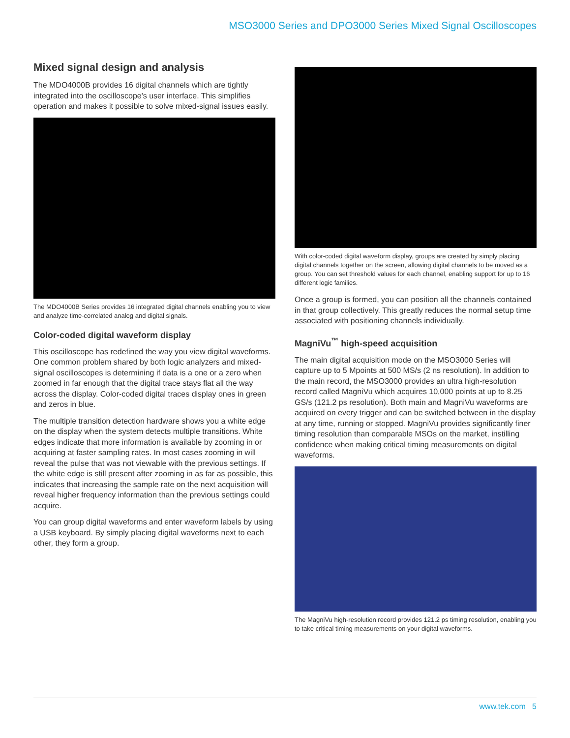MSO3000 Series and DPO3000 Series Mixed Signal Oscilloscopes
Mixed signal design and analysis
The MDO4000B provides 16 digital channels which are tightly integrated into the oscilloscope's user interface. This simplifies operation and makes it possible to solve mixed-signal issues easily.
The MDO4000B Series provides 16 integrated digital channels enabling you to view and analyze time-correlated analog and digital signals.
Color-coded digital waveform display
This oscilloscope has redefined the way you view digital waveforms. One common problem shared by both logic analyzers and mixed-signal oscilloscopes is determining if data is a one or a zero when zoomed in far enough that the digital trace stays flat all the way across the display. Color-coded digital traces display ones in green and zeros in blue.
The multiple transition detection hardware shows you a white edge on the display when the system detects multiple transitions. White edges indicate that more information is available by zooming in or acquiring at faster sampling rates. In most cases zooming in will reveal the pulse that was not viewable with the previous settings. If the white edge is still present after zooming in as far as possible, this indicates that increasing the sample rate on the next acquisition will reveal higher frequency information than the previous settings could acquire.
You can group digital waveforms and enter waveform labels by using a USB keyboard. By simply placing digital waveforms next to each other, they form a group.
With color-coded digital waveform display, groups are created by simply placing digital channels together on the screen, allowing digital channels to be moved as a group. You can set threshold values for each channel, enabling support for up to 16 different logic families.
Once a group is formed, you can position all the channels contained in that group collectively. This greatly reduces the normal setup time associated with positioning channels individually.
MagniVu<sup>™</sup> high-speed acquisition
The main digital acquisition mode on the MSO3000 Series will capture up to 5 Mpoints at 500 MS/s (2 ns resolution). In addition to the main record, the MSO3000 provides an ultra high-resolution record called MagniVu which acquires 10,000 points at up to 8.25 GS/s (121.2 ps resolution). Both main and MagniVu waveforms are acquired on every trigger and can be switched between in the display at any time, running or stopped. MagniVu provides significantly finer timing resolution than comparable MSOs on the market, instilling confidence when making critical timing measurements on digital waveforms.
The MagniVu high-resolution record provides 121.2 ps timing resolution, enabling you to take critical timing measurements on your digital waveforms.
www.tek.com 5